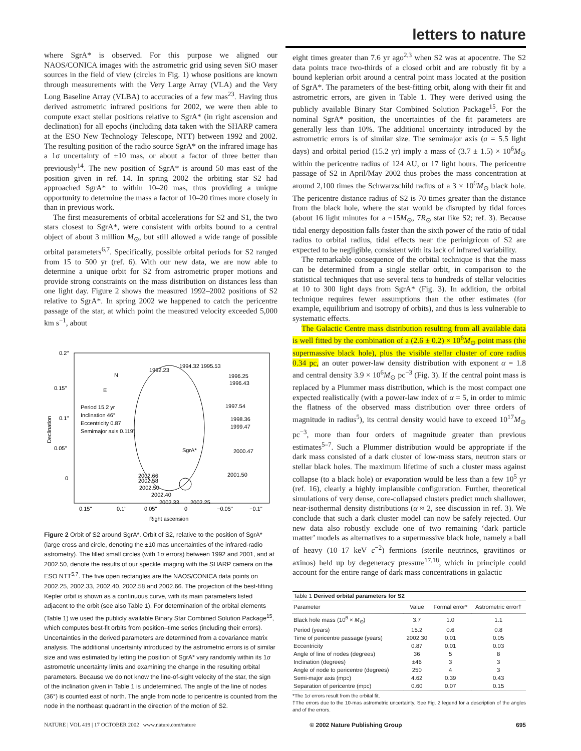letters to nature
where SgrA* is observed. For this purpose we aligned our NAOS/CONICA images with the astrometric grid using seven SiO maser sources in the field of view (circles in Fig. 1) whose positions are known through measurements with the Very Large Array (VLA) and the Very Long Baseline Array (VLBA) to accuracies of a few mas<sup>23</sup>. Having thus derived astrometric infrared positions for 2002, we were then able to compute exact stellar positions relative to SgrA* (in right ascension and declination) for all epochs (including data taken with the SHARP camera at the ESO New Technology Telescope, NTT) between 1992 and 2002. The resulting position of the radio source SgrA* on the infrared image has a 1σ uncertainty of ±10 mas, or about a factor of three better than previously<sup>14</sup>. The new position of SgrA* is around 50 mas east of the position given in ref. 14. In spring 2002 the orbiting star S2 had approached SgrA* to within 10–20 mas, thus providing a unique opportunity to determine the mass a factor of 10–20 times more closely in than in previous work.
The first measurements of orbital accelerations for S2 and S1, the two stars closest to SgrA*, were consistent with orbits bound to a central object of about 3 million M<sub>⊙</sub>, but still allowed a wide range of possible orbital parameters<sup>6,7</sup>. Specifically, possible orbital periods for S2 ranged from 15 to 500 yr (ref. 6). With our new data, we are now able to determine a unique orbit for S2 from astrometric proper motions and provide strong constraints on the mass distribution on distances less than one light day. Figure 2 shows the measured 1992–2002 positions of S2 relative to SgrA*. In spring 2002 we happened to catch the pericentre passage of the star, at which point the measured velocity exceeded 5,000 km s<sup>−1</sup>, about
0.2''
0.15''
0.1''
0.05''
0
Declination
0.15''
0.1''
0.05''
0
−0.05''
−0.1''
Right ascension
N
E
Period 15.2 yr
Inclination 46°
Eccentricity 0.87
Semimajor axis 0.119''
SgrA*
1992.23
1994.32 1995.53
1996.25
1996.43
1997.54
1998.36
1999.47
2000.47
2001.50
2002.66
2002.58
2002.50
2002.40
2002.33
2002.25
Figure 2 Orbit of S2 around SgrA*. Orbit of S2, relative to the position of SgrA* (large cross and circle, denoting the ±10 mas uncertainties of the infrared-radio astrometry). The filled small circles (with 1σ errors) between 1992 and 2001, and at 2002.50, denote the results of our speckle imaging with the SHARP camera on the ESO NTT<sup>5,7</sup>. The five open rectangles are the NAOS/CONICA data points on 2002.25, 2002.33, 2002.40, 2002.58 and 2002.66. The projection of the best-fitting Kepler orbit is shown as a continuous curve, with its main parameters listed adjacent to the orbit (see also Table 1). For determination of the orbital elements (Table 1) we used the publicly available Binary Star Combined Solution Package<sup>15</sup>, which computes best-fit orbits from position–time series (including their errors). Uncertainties in the derived parameters are determined from a covariance matrix analysis. The additional uncertainty introduced by the astrometric errors is of similar size and was estimated by letting the position of SgrA* vary randomly within its 1σ astrometric uncertainty limits and examining the change in the resulting orbital parameters. Because we do not know the line-of-sight velocity of the star, the sign of the inclination given in Table 1 is undetermined. The angle of the line of nodes (36°) is counted east of north. The angle from node to pericentre is counted from the node in the northeast quadrant in the direction of the motion of S2.
eight times greater than 7.6 yr ago<sup>2,3</sup> when S2 was at apocentre. The S2 data points trace two-thirds of a closed orbit and are robustly fit by a bound keplerian orbit around a central point mass located at the position of SgrA*. The parameters of the best-fitting orbit, along with their fit and astrometric errors, are given in Table 1. They were derived using the publicly available Binary Star Combined Solution Package<sup>15</sup>. For the nominal SgrA* position, the uncertainties of the fit parameters are generally less than 10%. The additional uncertainty introduced by the astrometric errors is of similar size. The semimajor axis (a = 5.5 light days) and orbital period (15.2 yr) imply a mass of (3.7 ± 1.5) × 10<sup>6</sup>M<sub>⊙</sub> within the pericentre radius of 124 AU, or 17 light hours. The pericentre passage of S2 in April/May 2002 thus probes the mass concentration at around 2,100 times the Schwarzschild radius of a 3 × 10<sup>6</sup>M<sub>⊙</sub> black hole. The pericentre distance radius of S2 is 70 times greater than the distance from the black hole, where the star would be disrupted by tidal forces (about 16 light minutes for a ~15M<sub>⊙</sub>, 7R<sub>⊙</sub> star like S2; ref. 3). Because tidal energy deposition falls faster than the sixth power of the ratio of tidal radius to orbital radius, tidal effects near the perinigricon of S2 are expected to be negligible, consistent with its lack of infrared variability.
The remarkable consequence of the orbital technique is that the mass can be determined from a single stellar orbit, in comparison to the statistical techniques that use several tens to hundreds of stellar velocities at 10 to 300 light days from SgrA* (Fig. 3). In addition, the orbital technique requires fewer assumptions than the other estimates (for example, equilibrium and isotropy of orbits), and thus is less vulnerable to systematic effects.
The Galactic Centre mass distribution resulting from all available data is well fitted by the combination of a (2.6 ± 0.2) × 10<sup>6</sup>M<sub>⊙</sub> point mass (the supermassive black hole), plus the visible stellar cluster of core radius 0.34 pc, an outer power-law density distribution with exponent α = 1.8 and central density 3.9 × 10<sup>6</sup>M<sub>⊙</sub> pc<sup>−3</sup> (Fig. 3). If the central point mass is replaced by a Plummer mass distribution, which is the most compact one expected realistically (with a power-law index of α = 5, in order to mimic the flatness of the observed mass distribution over three orders of magnitude in radius<sup>5</sup>), its central density would have to exceed 10<sup>17</sup>M<sub>⊙</sub> pc<sup>−3</sup>, more than four orders of magnitude greater than previous estimates<sup>5–7</sup>. Such a Plummer distribution would be appropriate if the dark mass consisted of a dark cluster of low-mass stars, neutron stars or stellar black holes. The maximum lifetime of such a cluster mass against collapse (to a black hole) or evaporation would be less than a few 10<sup>5</sup> yr (ref. 16), clearly a highly implausible configuration. Further, theoretical simulations of very dense, core-collapsed clusters predict much shallower, near-isothermal density distributions (α ≈ 2, see discussion in ref. 3). We conclude that such a dark cluster model can now be safely rejected. Our new data also robustly exclude one of two remaining ‘dark particle matter’ models as alternatives to a supermassive black hole, namely a ball of heavy (10–17 keV c<sup>−2</sup>) fermions (sterile neutrinos, gravitinos or axinos) held up by degeneracy pressure<sup>17,18</sup>, which in principle could account for the entire range of dark mass concentrations in galactic
| Table 1 Derived orbital parameters for S2 | | | |
| --- | --- | --- | --- |
| Parameter | Value | Formal error* | Astrometric error† |
| Black hole mass (10<sup>6</sup> × M<sub>⊙</sub>) | 3.7 | 1.0 | 1.1 |
| Period (years) | 15.2 | 0.6 | 0.8 |
| Time of pericentre passage (years) | 2002.30 | 0.01 | 0.05 |
| Eccentricity | 0.87 | 0.01 | 0.03 |
| Angle of line of nodes (degrees) | 36 | 5 | 8 |
| Inclination (degrees) | ±46 | 3 | 3 |
| Angle of node to pericentre (degrees) | 250 | 4 | 3 |
| Semi-major axis (mpc) | 4.62 | 0.39 | 0.43 |
| Separation of pericentre (mpc) | 0.60 | 0.07 | 0.15 |
*The 1σ errors result from the orbital fit.
†The errors due to the 10-mas astrometric uncertainty. See Fig. 2 legend for a description of the angles and of the errors.
NATURE | VOL 419 | 17 OCTOBER 2002 | www.nature.com/nature © 2002 Nature Publishing Group 695